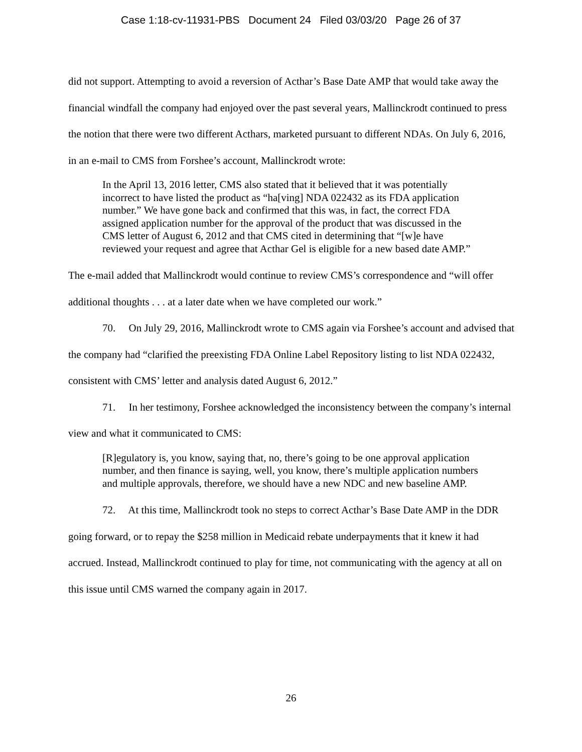Case 1:18-cv-11931-PBS Document 24 Filed 03/03/20 Page 26 of 37
did not support. Attempting to avoid a reversion of Acthar’s Base Date AMP that would take away the financial windfall the company had enjoyed over the past several years, Mallinckrodt continued to press the notion that there were two different Acthars, marketed pursuant to different NDAs. On July 6, 2016, in an e-mail to CMS from Forshee’s account, Mallinckrodt wrote:
In the April 13, 2016 letter, CMS also stated that it believed that it was potentially incorrect to have listed the product as “ha[ving] NDA 022432 as its FDA application number.” We have gone back and confirmed that this was, in fact, the correct FDA assigned application number for the approval of the product that was discussed in the CMS letter of August 6, 2012 and that CMS cited in determining that “[w]e have reviewed your request and agree that Acthar Gel is eligible for a new based date AMP.”
The e-mail added that Mallinckrodt would continue to review CMS’s correspondence and “will offer additional thoughts . . . at a later date when we have completed our work.”
70. On July 29, 2016, Mallinckrodt wrote to CMS again via Forshee’s account and advised that the company had “clarified the preexisting FDA Online Label Repository listing to list NDA 022432, consistent with CMS’ letter and analysis dated August 6, 2012.”
71. In her testimony, Forshee acknowledged the inconsistency between the company’s internal view and what it communicated to CMS:
[R]egulatory is, you know, saying that, no, there’s going to be one approval application number, and then finance is saying, well, you know, there’s multiple application numbers and multiple approvals, therefore, we should have a new NDC and new baseline AMP.
72. At this time, Mallinckrodt took no steps to correct Acthar’s Base Date AMP in the DDR going forward, or to repay the $258 million in Medicaid rebate underpayments that it knew it had accrued. Instead, Mallinckrodt continued to play for time, not communicating with the agency at all on this issue until CMS warned the company again in 2017.
26